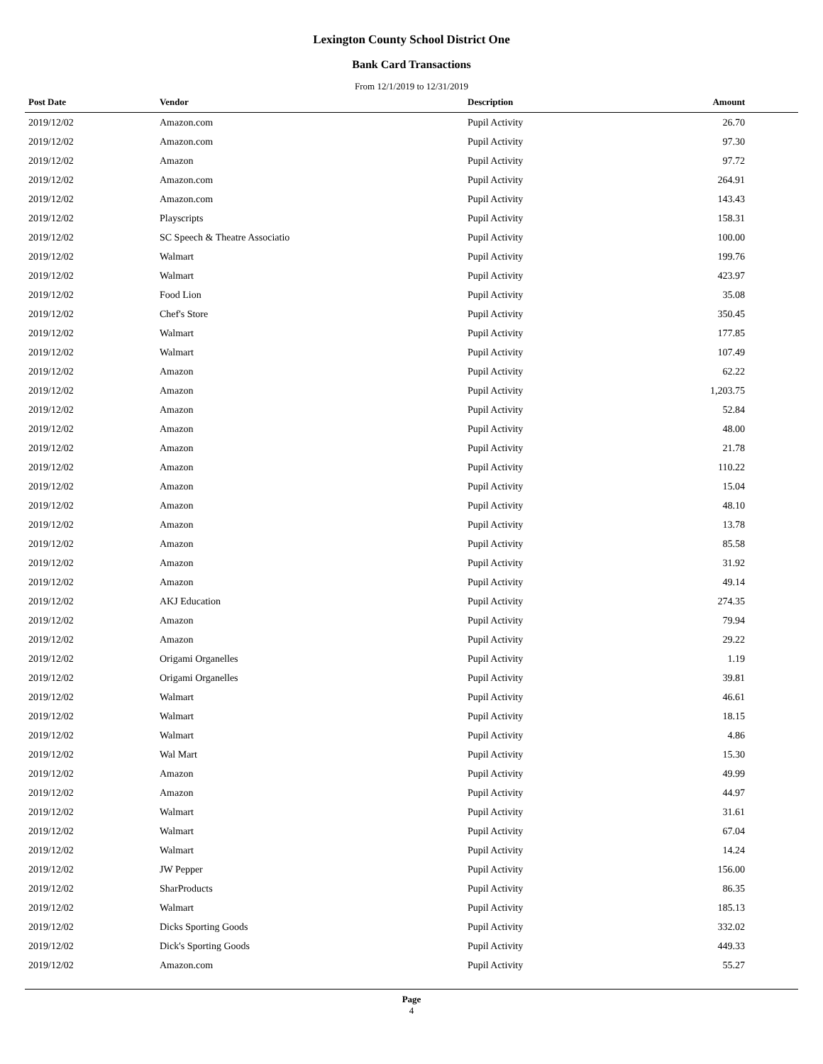Lexington County School District One
Bank Card Transactions
From 12/1/2019 to 12/31/2019
| Post Date | Vendor | Description | Amount |
| --- | --- | --- | --- |
| 2019/12/02 | Amazon.com | Pupil Activity | 26.70 |
| 2019/12/02 | Amazon.com | Pupil Activity | 97.30 |
| 2019/12/02 | Amazon | Pupil Activity | 97.72 |
| 2019/12/02 | Amazon.com | Pupil Activity | 264.91 |
| 2019/12/02 | Amazon.com | Pupil Activity | 143.43 |
| 2019/12/02 | Playscripts | Pupil Activity | 158.31 |
| 2019/12/02 | SC Speech & Theatre Associatio | Pupil Activity | 100.00 |
| 2019/12/02 | Walmart | Pupil Activity | 199.76 |
| 2019/12/02 | Walmart | Pupil Activity | 423.97 |
| 2019/12/02 | Food Lion | Pupil Activity | 35.08 |
| 2019/12/02 | Chef's Store | Pupil Activity | 350.45 |
| 2019/12/02 | Walmart | Pupil Activity | 177.85 |
| 2019/12/02 | Walmart | Pupil Activity | 107.49 |
| 2019/12/02 | Amazon | Pupil Activity | 62.22 |
| 2019/12/02 | Amazon | Pupil Activity | 1,203.75 |
| 2019/12/02 | Amazon | Pupil Activity | 52.84 |
| 2019/12/02 | Amazon | Pupil Activity | 48.00 |
| 2019/12/02 | Amazon | Pupil Activity | 21.78 |
| 2019/12/02 | Amazon | Pupil Activity | 110.22 |
| 2019/12/02 | Amazon | Pupil Activity | 15.04 |
| 2019/12/02 | Amazon | Pupil Activity | 48.10 |
| 2019/12/02 | Amazon | Pupil Activity | 13.78 |
| 2019/12/02 | Amazon | Pupil Activity | 85.58 |
| 2019/12/02 | Amazon | Pupil Activity | 31.92 |
| 2019/12/02 | Amazon | Pupil Activity | 49.14 |
| 2019/12/02 | AKJ Education | Pupil Activity | 274.35 |
| 2019/12/02 | Amazon | Pupil Activity | 79.94 |
| 2019/12/02 | Amazon | Pupil Activity | 29.22 |
| 2019/12/02 | Origami Organelles | Pupil Activity | 1.19 |
| 2019/12/02 | Origami Organelles | Pupil Activity | 39.81 |
| 2019/12/02 | Walmart | Pupil Activity | 46.61 |
| 2019/12/02 | Walmart | Pupil Activity | 18.15 |
| 2019/12/02 | Walmart | Pupil Activity | 4.86 |
| 2019/12/02 | Wal Mart | Pupil Activity | 15.30 |
| 2019/12/02 | Amazon | Pupil Activity | 49.99 |
| 2019/12/02 | Amazon | Pupil Activity | 44.97 |
| 2019/12/02 | Walmart | Pupil Activity | 31.61 |
| 2019/12/02 | Walmart | Pupil Activity | 67.04 |
| 2019/12/02 | Walmart | Pupil Activity | 14.24 |
| 2019/12/02 | JW Pepper | Pupil Activity | 156.00 |
| 2019/12/02 | SharProducts | Pupil Activity | 86.35 |
| 2019/12/02 | Walmart | Pupil Activity | 185.13 |
| 2019/12/02 | Dicks Sporting Goods | Pupil Activity | 332.02 |
| 2019/12/02 | Dick's Sporting Goods | Pupil Activity | 449.33 |
| 2019/12/02 | Amazon.com | Pupil Activity | 55.27 |
Page
4